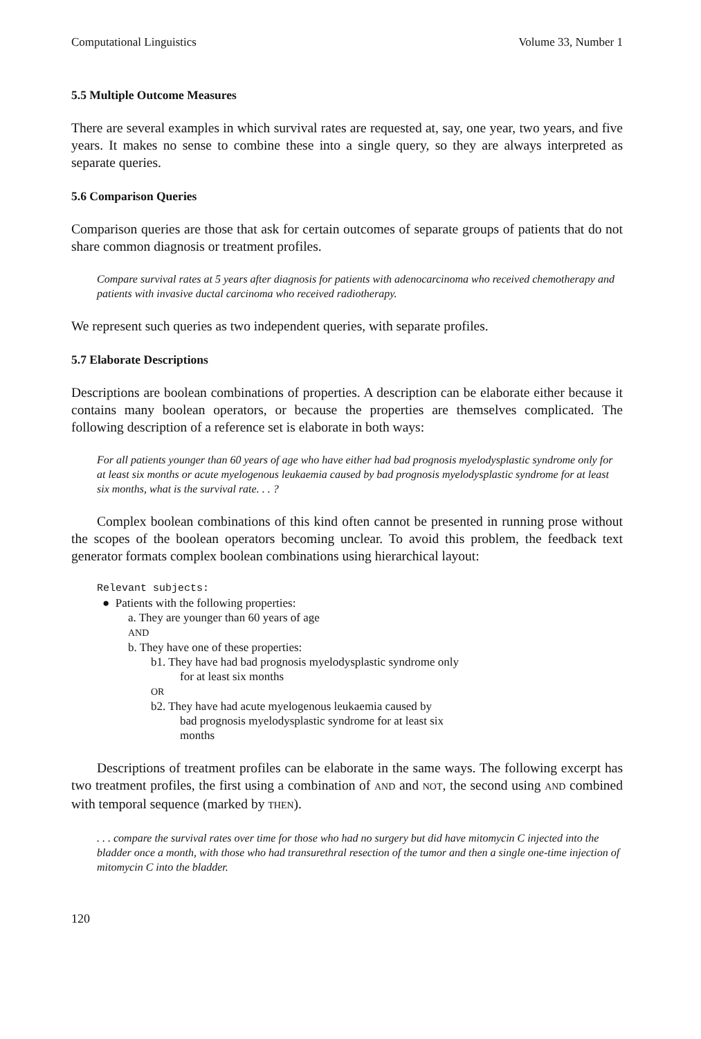Computational Linguistics Volume 33, Number 1
5.5 Multiple Outcome Measures
There are several examples in which survival rates are requested at, say, one year, two years, and five years. It makes no sense to combine these into a single query, so they are always interpreted as separate queries.
5.6 Comparison Queries
Comparison queries are those that ask for certain outcomes of separate groups of patients that do not share common diagnosis or treatment profiles.
Compare survival rates at 5 years after diagnosis for patients with adenocarcinoma who received chemotherapy and patients with invasive ductal carcinoma who received radiotherapy.
We represent such queries as two independent queries, with separate profiles.
5.7 Elaborate Descriptions
Descriptions are boolean combinations of properties. A description can be elaborate either because it contains many boolean operators, or because the properties are themselves complicated. The following description of a reference set is elaborate in both ways:
For all patients younger than 60 years of age who have either had bad prognosis myelodysplastic syndrome only for at least six months or acute myelogenous leukaemia caused by bad prognosis myelodysplastic syndrome for at least six months, what is the survival rate. . . ?
Complex boolean combinations of this kind often cannot be presented in running prose without the scopes of the boolean operators becoming unclear. To avoid this problem, the feedback text generator formats complex boolean combinations using hierarchical layout:
Relevant subjects:
● Patients with the following properties:
a. They are younger than 60 years of age
AND
b. They have one of these properties:
b1. They have had bad prognosis myelodysplastic syndrome only
for at least six months
OR
b2. They have had acute myelogenous leukaemia caused by
bad prognosis myelodysplastic syndrome for at least six
months
Descriptions of treatment profiles can be elaborate in the same ways. The following excerpt has two treatment profiles, the first using a combination of AND and NOT, the second using AND combined with temporal sequence (marked by THEN).
. . . compare the survival rates over time for those who had no surgery but did have mitomycin C injected into the bladder once a month, with those who had transurethral resection of the tumor and then a single one-time injection of mitomycin C into the bladder.
120